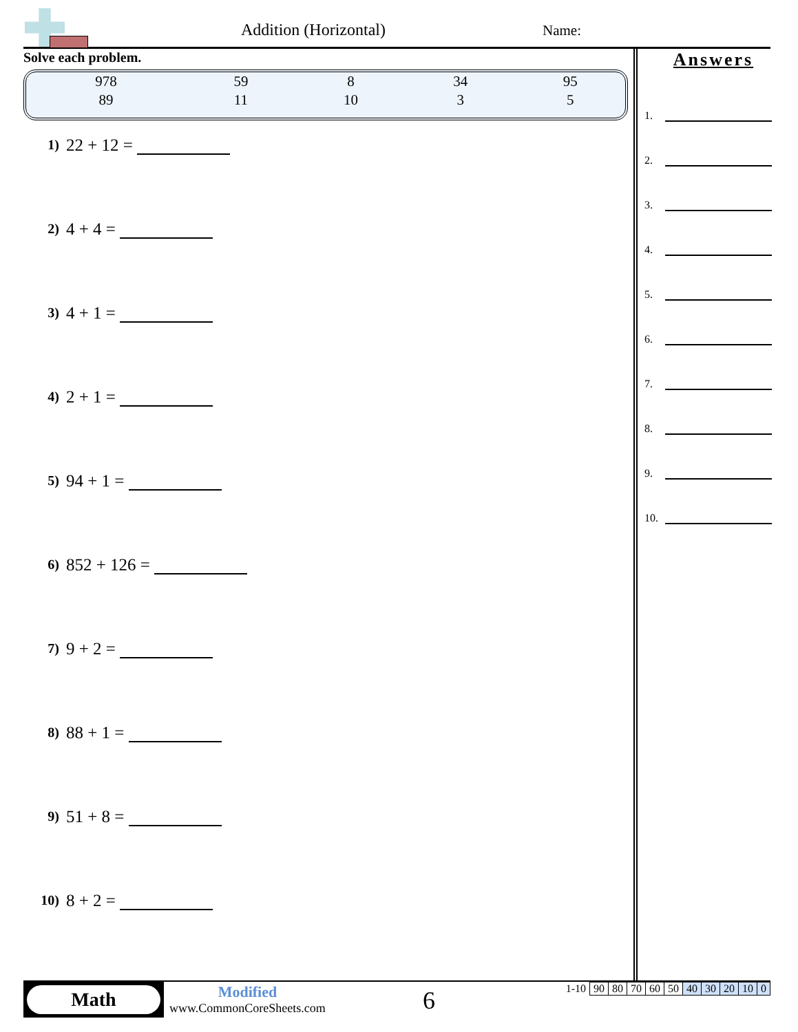Addition (Horizontal) Name:
Solve each problem.
| 978 | 59 | 8 | 34 | 95 |
| 89 | 11 | 10 | 3 | 5 |
1) 22 + 12 =
2) 4 + 4 =
3) 4 + 1 =
4) 2 + 1 =
5) 94 + 1 =
6) 852 + 126 =
7) 9 + 2 =
8) 88 + 1 =
9) 51 + 8 =
10) 8 + 2 =
Answers
1.
2.
3.
4.
5.
6.
7.
8.
9.
10.
Math
Modified
www.CommonCoreSheets.com
6
| 1-10 | 90 | 80 | 70 | 60 | 50 | 40 | 30 | 20 | 10 | 0 |